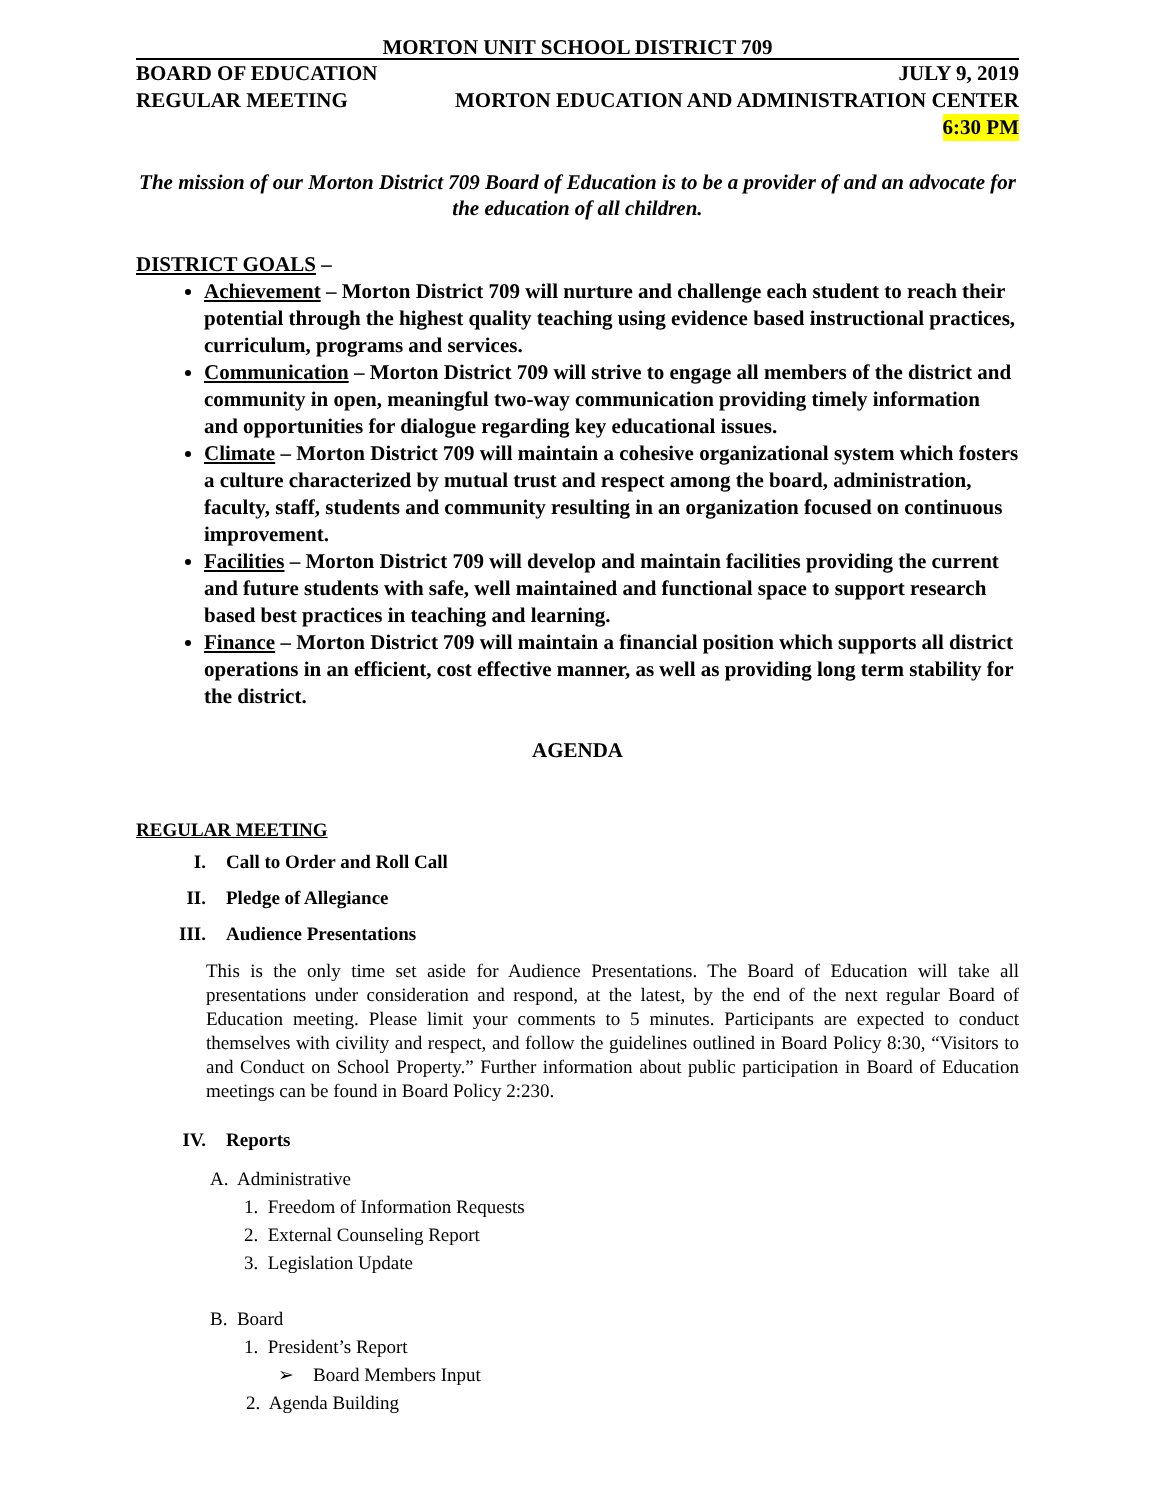MORTON UNIT SCHOOL DISTRICT 709
BOARD OF EDUCATION JULY 9, 2019
REGULAR MEETING MORTON EDUCATION AND ADMINISTRATION CENTER
6:30 PM
The mission of our Morton District 709 Board of Education is to be a provider of and an advocate for the education of all children.
DISTRICT GOALS –
Achievement – Morton District 709 will nurture and challenge each student to reach their potential through the highest quality teaching using evidence based instructional practices, curriculum, programs and services.
Communication – Morton District 709 will strive to engage all members of the district and community in open, meaningful two-way communication providing timely information and opportunities for dialogue regarding key educational issues.
Climate – Morton District 709 will maintain a cohesive organizational system which fosters a culture characterized by mutual trust and respect among the board, administration, faculty, staff, students and community resulting in an organization focused on continuous improvement.
Facilities – Morton District 709 will develop and maintain facilities providing the current and future students with safe, well maintained and functional space to support research based best practices in teaching and learning.
Finance – Morton District 709 will maintain a financial position which supports all district operations in an efficient, cost effective manner, as well as providing long term stability for the district.
AGENDA
REGULAR MEETING
I. Call to Order and Roll Call
II. Pledge of Allegiance
III. Audience Presentations
This is the only time set aside for Audience Presentations. The Board of Education will take all presentations under consideration and respond, at the latest, by the end of the next regular Board of Education meeting. Please limit your comments to 5 minutes. Participants are expected to conduct themselves with civility and respect, and follow the guidelines outlined in Board Policy 8:30, “Visitors to and Conduct on School Property.” Further information about public participation in Board of Education meetings can be found in Board Policy 2:230.
IV. Reports
A. Administrative
1. Freedom of Information Requests
2. External Counseling Report
3. Legislation Update
B. Board
1. President’s Report
➢ Board Members Input
2. Agenda Building